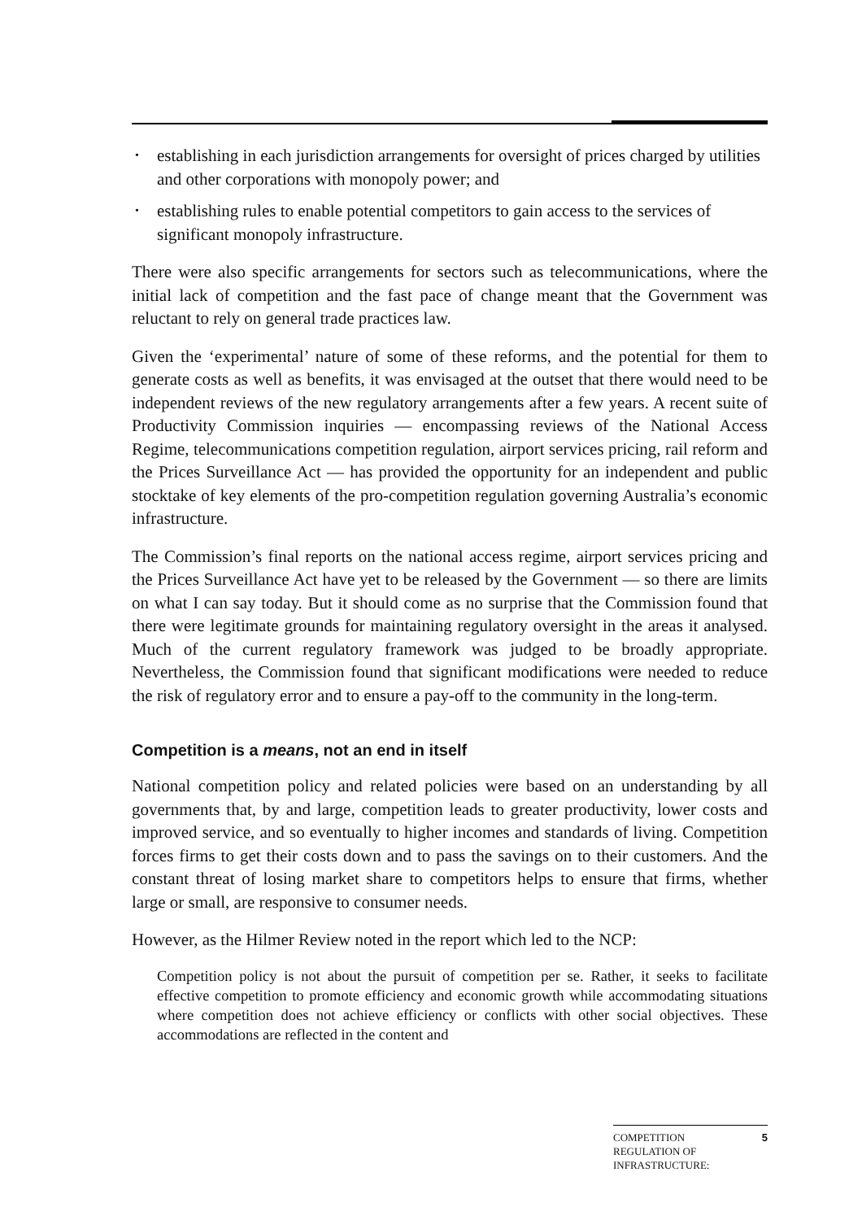• establishing in each jurisdiction arrangements for oversight of prices charged by utilities and other corporations with monopoly power; and
• establishing rules to enable potential competitors to gain access to the services of significant monopoly infrastructure.
There were also specific arrangements for sectors such as telecommunications, where the initial lack of competition and the fast pace of change meant that the Government was reluctant to rely on general trade practices law.
Given the ‘experimental’ nature of some of these reforms, and the potential for them to generate costs as well as benefits, it was envisaged at the outset that there would need to be independent reviews of the new regulatory arrangements after a few years. A recent suite of Productivity Commission inquiries — encompassing reviews of the National Access Regime, telecommunications competition regulation, airport services pricing, rail reform and the Prices Surveillance Act — has provided the opportunity for an independent and public stocktake of key elements of the pro-competition regulation governing Australia’s economic infrastructure.
The Commission’s final reports on the national access regime, airport services pricing and the Prices Surveillance Act have yet to be released by the Government — so there are limits on what I can say today. But it should come as no surprise that the Commission found that there were legitimate grounds for maintaining regulatory oversight in the areas it analysed. Much of the current regulatory framework was judged to be broadly appropriate. Nevertheless, the Commission found that significant modifications were needed to reduce the risk of regulatory error and to ensure a pay-off to the community in the long-term.
Competition is a means, not an end in itself
National competition policy and related policies were based on an understanding by all governments that, by and large, competition leads to greater productivity, lower costs and improved service, and so eventually to higher incomes and standards of living. Competition forces firms to get their costs down and to pass the savings on to their customers. And the constant threat of losing market share to competitors helps to ensure that firms, whether large or small, are responsive to consumer needs.
However, as the Hilmer Review noted in the report which led to the NCP:
Competition policy is not about the pursuit of competition per se. Rather, it seeks to facilitate effective competition to promote efficiency and economic growth while accommodating situations where competition does not achieve efficiency or conflicts with other social objectives. These accommodations are reflected in the content and
COMPETITION
REGULATION OF
INFRASTRUCTURE:
5